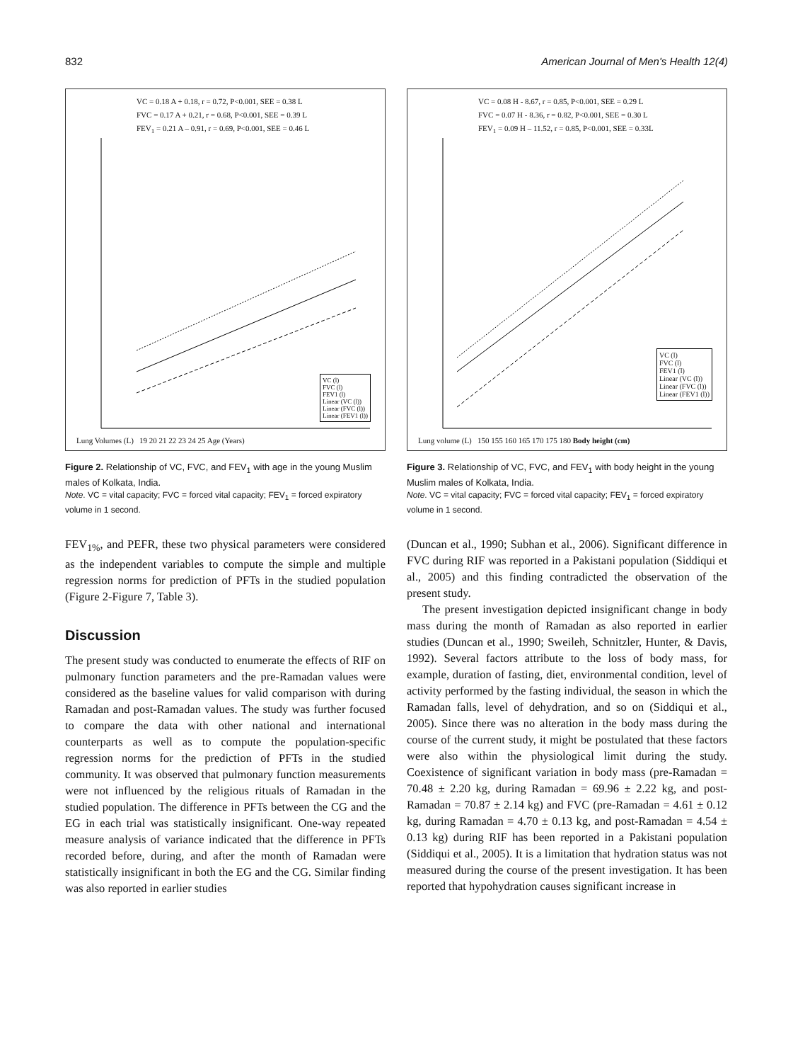832 American Journal of Men's Health 12(4)
VC = 0.18 A + 0.18, r = 0.72, P<0.001, SEE = 0.38 L
FVC = 0.17 A + 0.21, r = 0.68, P<0.001, SEE = 0.39 L
FEV<sub>1</sub> = 0.21 A – 0.91, r = 0.69, P<0.001, SEE = 0.46 L
Lung Volumes (L) 19 20 21 22 23 24 25 Age (Years)
VC (l)
FVC (l)
FEV1 (l)
Linear (VC (l))
Linear (FVC (l))
Linear (FEV1 (l))
Figure 2. Relationship of VC, FVC, and FEV<sub>1</sub> with age in the young Muslim males of Kolkata, India.
Note. VC = vital capacity; FVC = forced vital capacity; FEV<sub>1</sub> = forced expiratory volume in 1 second.
FEV<sub>1%</sub>, and PEFR, these two physical parameters were considered as the independent variables to compute the simple and multiple regression norms for prediction of PFTs in the studied population (Figure 2-Figure 7, Table 3).
Discussion
The present study was conducted to enumerate the effects of RIF on pulmonary function parameters and the pre-Ramadan values were considered as the baseline values for valid comparison with during Ramadan and post-Ramadan values. The study was further focused to compare the data with other national and international counterparts as well as to compute the population-specific regression norms for the prediction of PFTs in the studied community. It was observed that pulmonary function measurements were not influenced by the religious rituals of Ramadan in the studied population. The difference in PFTs between the CG and the EG in each trial was statistically insignificant. One-way repeated measure analysis of variance indicated that the difference in PFTs recorded before, during, and after the month of Ramadan were statistically insignificant in both the EG and the CG. Similar finding was also reported in earlier studies
VC = 0.08 H - 8.67, r = 0.85, P<0.001, SEE = 0.29 L
FVC = 0.07 H - 8.36, r = 0.82, P<0.001, SEE = 0.30 L
FEV<sub>1</sub> = 0.09 H – 11.52, r = 0.85, P<0.001, SEE = 0.33L
Lung volume (L) 150 155 160 165 170 175 180 Body height (cm)
VC (l)
FVC (l)
FEV1 (l)
Linear (VC (l))
Linear (FVC (l))
Linear (FEV1 (l))
Figure 3. Relationship of VC, FVC, and FEV<sub>1</sub> with body height in the young Muslim males of Kolkata, India.
Note. VC = vital capacity; FVC = forced vital capacity; FEV<sub>1</sub> = forced expiratory volume in 1 second.
(Duncan et al., 1990; Subhan et al., 2006). Significant difference in FVC during RIF was reported in a Pakistani population (Siddiqui et al., 2005) and this finding contradicted the observation of the present study.
The present investigation depicted insignificant change in body mass during the month of Ramadan as also reported in earlier studies (Duncan et al., 1990; Sweileh, Schnitzler, Hunter, & Davis, 1992). Several factors attribute to the loss of body mass, for example, duration of fasting, diet, environmental condition, level of activity performed by the fasting individual, the season in which the Ramadan falls, level of dehydration, and so on (Siddiqui et al., 2005). Since there was no alteration in the body mass during the course of the current study, it might be postulated that these factors were also within the physiological limit during the study. Coexistence of significant variation in body mass (pre-Ramadan = 70.48 ± 2.20 kg, during Ramadan = 69.96 ± 2.22 kg, and post-Ramadan = 70.87 ± 2.14 kg) and FVC (pre-Ramadan = 4.61 ± 0.12 kg, during Ramadan = 4.70 ± 0.13 kg, and post-Ramadan = 4.54 ± 0.13 kg) during RIF has been reported in a Pakistani population (Siddiqui et al., 2005). It is a limitation that hydration status was not measured during the course of the present investigation. It has been reported that hypohydration causes significant increase in